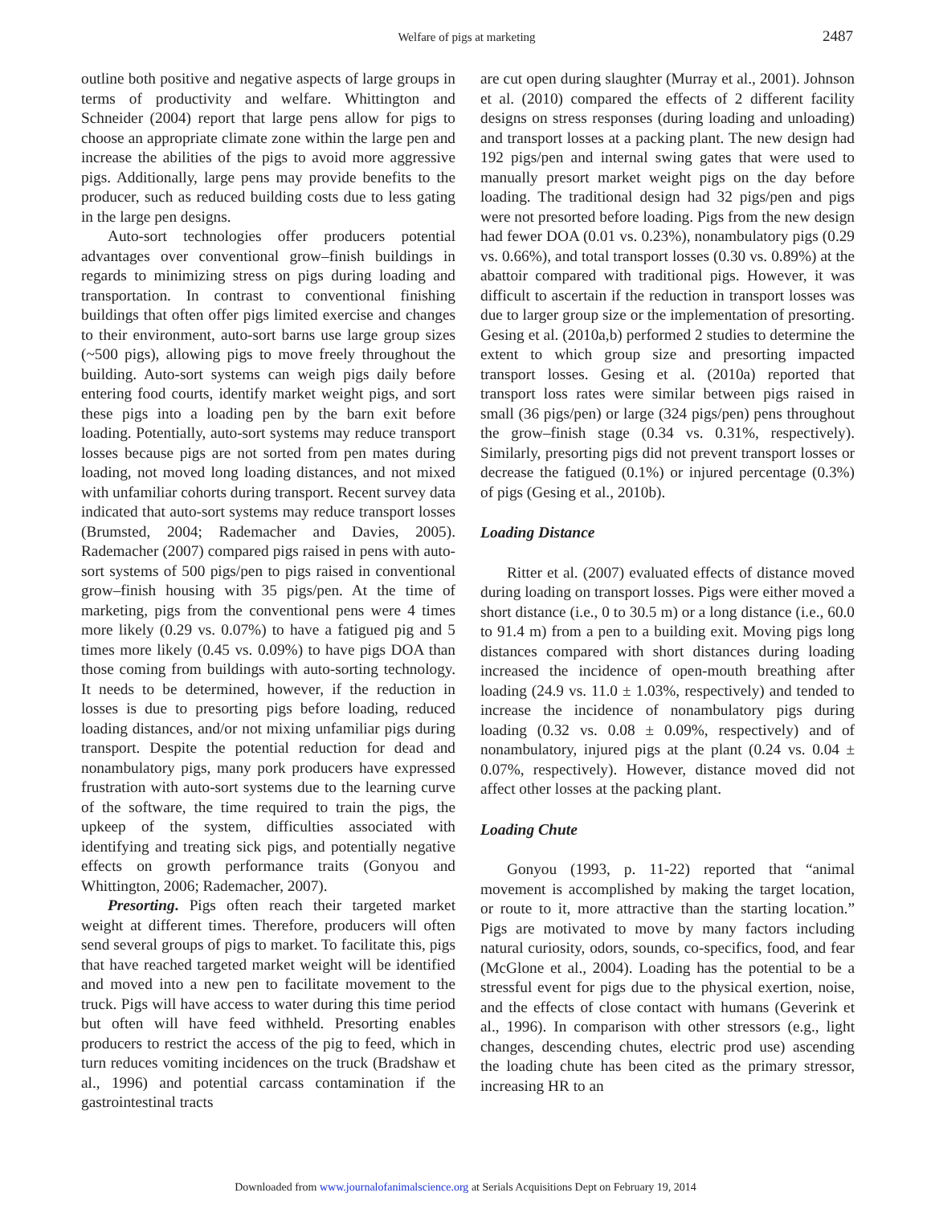Welfare of pigs at marketing
2487
outline both positive and negative aspects of large groups in terms of productivity and welfare. Whittington and Schneider (2004) report that large pens allow for pigs to choose an appropriate climate zone within the large pen and increase the abilities of the pigs to avoid more aggressive pigs. Additionally, large pens may provide benefits to the producer, such as reduced building costs due to less gating in the large pen designs.
Auto-sort technologies offer producers potential advantages over conventional grow–finish buildings in regards to minimizing stress on pigs during loading and transportation. In contrast to conventional finishing buildings that often offer pigs limited exercise and changes to their environment, auto-sort barns use large group sizes (~500 pigs), allowing pigs to move freely throughout the building. Auto-sort systems can weigh pigs daily before entering food courts, identify market weight pigs, and sort these pigs into a loading pen by the barn exit before loading. Potentially, auto-sort systems may reduce transport losses because pigs are not sorted from pen mates during loading, not moved long loading distances, and not mixed with unfamiliar cohorts during transport. Recent survey data indicated that auto-sort systems may reduce transport losses (Brumsted, 2004; Rademacher and Davies, 2005). Rademacher (2007) compared pigs raised in pens with auto-sort systems of 500 pigs/pen to pigs raised in conventional grow–finish housing with 35 pigs/pen. At the time of marketing, pigs from the conventional pens were 4 times more likely (0.29 vs. 0.07%) to have a fatigued pig and 5 times more likely (0.45 vs. 0.09%) to have pigs DOA than those coming from buildings with auto-sorting technology. It needs to be determined, however, if the reduction in losses is due to presorting pigs before loading, reduced loading distances, and/or not mixing unfamiliar pigs during transport. Despite the potential reduction for dead and nonambulatory pigs, many pork producers have expressed frustration with auto-sort systems due to the learning curve of the software, the time required to train the pigs, the upkeep of the system, difficulties associated with identifying and treating sick pigs, and potentially negative effects on growth performance traits (Gonyou and Whittington, 2006; Rademacher, 2007).
Presorting. Pigs often reach their targeted market weight at different times. Therefore, producers will often send several groups of pigs to market. To facilitate this, pigs that have reached targeted market weight will be identified and moved into a new pen to facilitate movement to the truck. Pigs will have access to water during this time period but often will have feed withheld. Presorting enables producers to restrict the access of the pig to feed, which in turn reduces vomiting incidences on the truck (Bradshaw et al., 1996) and potential carcass contamination if the gastrointestinal tracts
are cut open during slaughter (Murray et al., 2001). Johnson et al. (2010) compared the effects of 2 different facility designs on stress responses (during loading and unloading) and transport losses at a packing plant. The new design had 192 pigs/pen and internal swing gates that were used to manually presort market weight pigs on the day before loading. The traditional design had 32 pigs/pen and pigs were not presorted before loading. Pigs from the new design had fewer DOA (0.01 vs. 0.23%), nonambulatory pigs (0.29 vs. 0.66%), and total transport losses (0.30 vs. 0.89%) at the abattoir compared with traditional pigs. However, it was difficult to ascertain if the reduction in transport losses was due to larger group size or the implementation of presorting. Gesing et al. (2010a,b) performed 2 studies to determine the extent to which group size and presorting impacted transport losses. Gesing et al. (2010a) reported that transport loss rates were similar between pigs raised in small (36 pigs/pen) or large (324 pigs/pen) pens throughout the grow–finish stage (0.34 vs. 0.31%, respectively). Similarly, presorting pigs did not prevent transport losses or decrease the fatigued (0.1%) or injured percentage (0.3%) of pigs (Gesing et al., 2010b).
Loading Distance
Ritter et al. (2007) evaluated effects of distance moved during loading on transport losses. Pigs were either moved a short distance (i.e., 0 to 30.5 m) or a long distance (i.e., 60.0 to 91.4 m) from a pen to a building exit. Moving pigs long distances compared with short distances during loading increased the incidence of open-mouth breathing after loading (24.9 vs. 11.0 ± 1.03%, respectively) and tended to increase the incidence of nonambulatory pigs during loading (0.32 vs. 0.08 ± 0.09%, respectively) and of nonambulatory, injured pigs at the plant (0.24 vs. 0.04 ± 0.07%, respectively). However, distance moved did not affect other losses at the packing plant.
Loading Chute
Gonyou (1993, p. 11-22) reported that “animal movement is accomplished by making the target location, or route to it, more attractive than the starting location.” Pigs are motivated to move by many factors including natural curiosity, odors, sounds, co-specifics, food, and fear (McGlone et al., 2004). Loading has the potential to be a stressful event for pigs due to the physical exertion, noise, and the effects of close contact with humans (Geverink et al., 1996). In comparison with other stressors (e.g., light changes, descending chutes, electric prod use) ascending the loading chute has been cited as the primary stressor, increasing HR to an
Downloaded from www.journalofanimalscience.org at Serials Acquisitions Dept on February 19, 2014